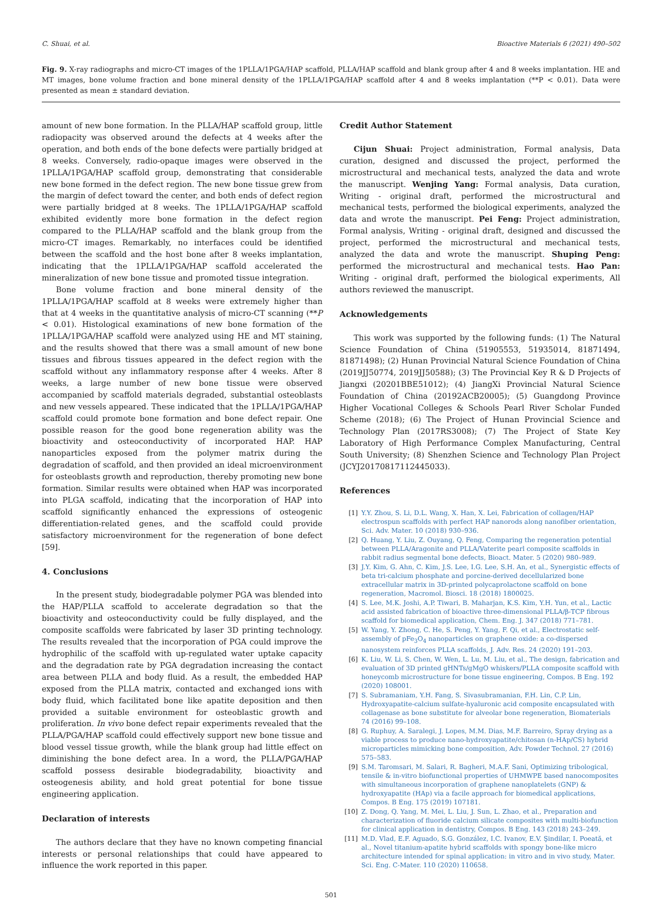C. Shuai, et al. Bioactive Materials 6 (2021) 490–502
Fig. 9. X-ray radiographs and micro-CT images of the 1PLLA/1PGA/HAP scaffold, PLLA/HAP scaffold and blank group after 4 and 8 weeks implantation. HE and MT images, bone volume fraction and bone mineral density of the 1PLLA/1PGA/HAP scaffold after 4 and 8 weeks implantation (**P < 0.01). Data were presented as mean ± standard deviation.
amount of new bone formation. In the PLLA/HAP scaffold group, little radiopacity was observed around the defects at 4 weeks after the operation, and both ends of the bone defects were partially bridged at 8 weeks. Conversely, radio-opaque images were observed in the 1PLLA/1PGA/HAP scaffold group, demonstrating that considerable new bone formed in the defect region. The new bone tissue grew from the margin of defect toward the center, and both ends of defect region were partially bridged at 8 weeks. The 1PLLA/1PGA/HAP scaffold exhibited evidently more bone formation in the defect region compared to the PLLA/HAP scaffold and the blank group from the micro-CT images. Remarkably, no interfaces could be identified between the scaffold and the host bone after 8 weeks implantation, indicating that the 1PLLA/1PGA/HAP scaffold accelerated the mineralization of new bone tissue and promoted tissue integration.
Bone volume fraction and bone mineral density of the 1PLLA/1PGA/HAP scaffold at 8 weeks were extremely higher than that at 4 weeks in the quantitative analysis of micro-CT scanning (**P < 0.01). Histological examinations of new bone formation of the 1PLLA/1PGA/HAP scaffold were analyzed using HE and MT staining, and the results showed that there was a small amount of new bone tissues and fibrous tissues appeared in the defect region with the scaffold without any inflammatory response after 4 weeks. After 8 weeks, a large number of new bone tissue were observed accompanied by scaffold materials degraded, substantial osteoblasts and new vessels appeared. These indicated that the 1PLLA/1PGA/HAP scaffold could promote bone formation and bone defect repair. One possible reason for the good bone regeneration ability was the bioactivity and osteoconductivity of incorporated HAP. HAP nanoparticles exposed from the polymer matrix during the degradation of scaffold, and then provided an ideal microenvironment for osteoblasts growth and reproduction, thereby promoting new bone formation. Similar results were obtained when HAP was incorporated into PLGA scaffold, indicating that the incorporation of HAP into scaffold significantly enhanced the expressions of osteogenic differentiation-related genes, and the scaffold could provide satisfactory microenvironment for the regeneration of bone defect [59].
4. Conclusions
In the present study, biodegradable polymer PGA was blended into the HAP/PLLA scaffold to accelerate degradation so that the bioactivity and osteoconductivity could be fully displayed, and the composite scaffolds were fabricated by laser 3D printing technology. The results revealed that the incorporation of PGA could improve the hydrophilic of the scaffold with up-regulated water uptake capacity and the degradation rate by PGA degradation increasing the contact area between PLLA and body fluid. As a result, the embedded HAP exposed from the PLLA matrix, contacted and exchanged ions with body fluid, which facilitated bone like apatite deposition and then provided a suitable environment for osteoblastic growth and proliferation. In vivo bone defect repair experiments revealed that the PLLA/PGA/HAP scaffold could effectively support new bone tissue and blood vessel tissue growth, while the blank group had little effect on diminishing the bone defect area. In a word, the PLLA/PGA/HAP scaffold possess desirable biodegradability, bioactivity and osteogenesis ability, and hold great potential for bone tissue engineering application.
Declaration of interests
The authors declare that they have no known competing financial interests or personal relationships that could have appeared to influence the work reported in this paper.
Credit Author Statement
Cijun Shuai: Project administration, Formal analysis, Data curation, designed and discussed the project, performed the microstructural and mechanical tests, analyzed the data and wrote the manuscript. Wenjing Yang: Formal analysis, Data curation, Writing - original draft, performed the microstructural and mechanical tests, performed the biological experiments, analyzed the data and wrote the manuscript. Pei Feng: Project administration, Formal analysis, Writing - original draft, designed and discussed the project, performed the microstructural and mechanical tests, analyzed the data and wrote the manuscript. Shuping Peng: performed the microstructural and mechanical tests. Hao Pan: Writing - original draft, performed the biological experiments, All authors reviewed the manuscript.
Acknowledgements
This work was supported by the following funds: (1) The Natural Science Foundation of China (51905553, 51935014, 81871494, 81871498); (2) Hunan Provincial Natural Science Foundation of China (2019JJ50774, 2019JJ50588); (3) The Provincial Key R & D Projects of Jiangxi (20201BBE51012); (4) JiangXi Provincial Natural Science Foundation of China (20192ACB20005); (5) Guangdong Province Higher Vocational Colleges & Schools Pearl River Scholar Funded Scheme (2018); (6) The Project of Hunan Provincial Science and Technology Plan (2017RS3008); (7) The Project of State Key Laboratory of High Performance Complex Manufacturing, Central South University; (8) Shenzhen Science and Technology Plan Project (JCYJ20170817112445033).
References
[1] Y.Y. Zhou, S. Li, D.L. Wang, X. Han, X. Lei, Fabrication of collagen/HAP electrospun scaffolds with perfect HAP nanorods along nanofiber orientation, Sci. Adv. Mater. 10 (2018) 930–936.
[2] Q. Huang, Y. Liu, Z. Ouyang, Q. Feng, Comparing the regeneration potential between PLLA/Aragonite and PLLA/Vaterite pearl composite scaffolds in rabbit radius segmental bone defects, Bioact. Mater. 5 (2020) 980–989.
[3] J.Y. Kim, G. Ahn, C. Kim, J.S. Lee, I.G. Lee, S.H. An, et al., Synergistic effects of beta tri-calcium phosphate and porcine-derived decellularized bone extracellular matrix in 3D-printed polycaprolactone scaffold on bone regeneration, Macromol. Biosci. 18 (2018) 1800025.
[4] S. Lee, M.K. Joshi, A.P. Tiwari, B. Maharjan, K.S. Kim, Y.H. Yun, et al., Lactic acid assisted fabrication of bioactive three-dimensional PLLA/β-TCP fibrous scaffold for biomedical application, Chem. Eng. J. 347 (2018) 771–781.
[5] W. Yang, Y. Zhong, C. He, S. Peng, Y. Yang, F. Qi, et al., Electrostatic self-assembly of pFe<sub>3</sub>O<sub>4</sub> nanoparticles on graphene oxide: a co-dispersed nanosystem reinforces PLLA scaffolds, J. Adv. Res. 24 (2020) 191–203.
[6] K. Liu, W. Li, S. Chen, W. Wen, L. Lu, M. Liu, et al., The design, fabrication and evaluation of 3D printed gHNTs/gMgO whiskers/PLLA composite scaffold with honeycomb microstructure for bone tissue engineering, Compos. B Eng. 192 (2020) 108001.
[7] S. Subramaniam, Y.H. Fang, S. Sivasubramanian, F.H. Lin, C.P. Lin, Hydroxyapatite-calcium sulfate-hyaluronic acid composite encapsulated with collagenase as bone substitute for alveolar bone regeneration, Biomaterials 74 (2016) 99–108.
[8] G. Ruphuy, A. Saralegi, J. Lopes, M.M. Dias, M.F. Barreiro, Spray drying as a viable process to produce nano-hydroxyapatite/chitosan (n-HAp/CS) hybrid microparticles mimicking bone composition, Adv. Powder Technol. 27 (2016) 575–583.
[9] S.M. Taromsari, M. Salari, R. Bagheri, M.A.F. Sani, Optimizing tribological, tensile & in-vitro biofunctional properties of UHMWPE based nanocomposites with simultaneous incorporation of graphene nanoplatelets (GNP) & hydroxyapatite (HAp) via a facile approach for biomedical applications, Compos. B Eng. 175 (2019) 107181.
[10] Z. Dong, Q. Yang, M. Mei, L. Liu, J. Sun, L. Zhao, et al., Preparation and characterization of fluoride calcium silicate composites with multi-biofunction for clinical application in dentistry, Compos. B Eng. 143 (2018) 243–249.
[11] M.D. Vlad, E.F. Aguado, S.G. González, I.C. Ivanov, E.V. Şindilar, I. Poeată, et al., Novel titanium-apatite hybrid scaffolds with spongy bone-like micro architecture intended for spinal application: in vitro and in vivo study, Mater. Sci. Eng. C-Mater. 110 (2020) 110658.
501